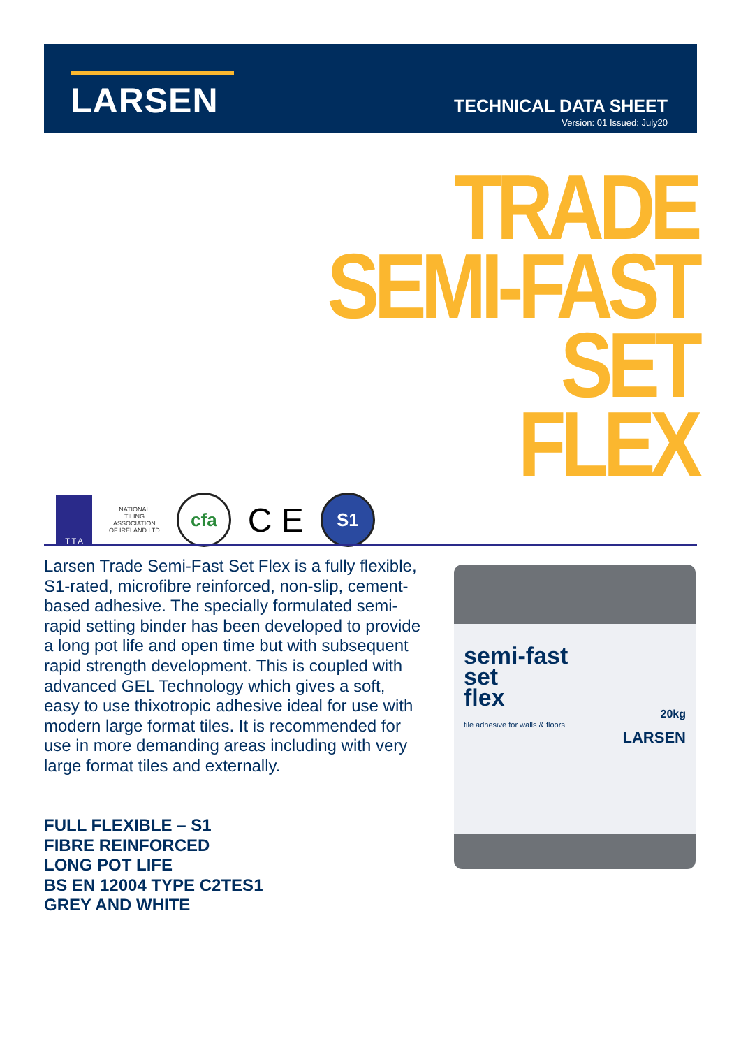LARSEN
TECHNICAL DATA SHEET
Version: 01 Issued: July20
TRADE
SEMI-FAST
SET
FLEX
T T A
NATIONAL
TILING
ASSOCIATION
OF IRELAND LTD
cfa
C E
S1
Larsen Trade Semi-Fast Set Flex is a fully flexible, S1-rated, microfibre reinforced, non-slip, cement-based adhesive. The specially formulated semi-rapid setting binder has been developed to provide a long pot life and open time but with subsequent rapid strength development. This is coupled with advanced GEL Technology which gives a soft, easy to use thixotropic adhesive ideal for use with modern large format tiles. It is recommended for use in more demanding areas including with very large format tiles and externally.
FULL FLEXIBLE – S1
FIBRE REINFORCED
LONG POT LIFE
BS EN 12004 TYPE C2TES1
GREY AND WHITE
semi-fast
set
flex
20kg
tile adhesive for walls & floors
LARSEN